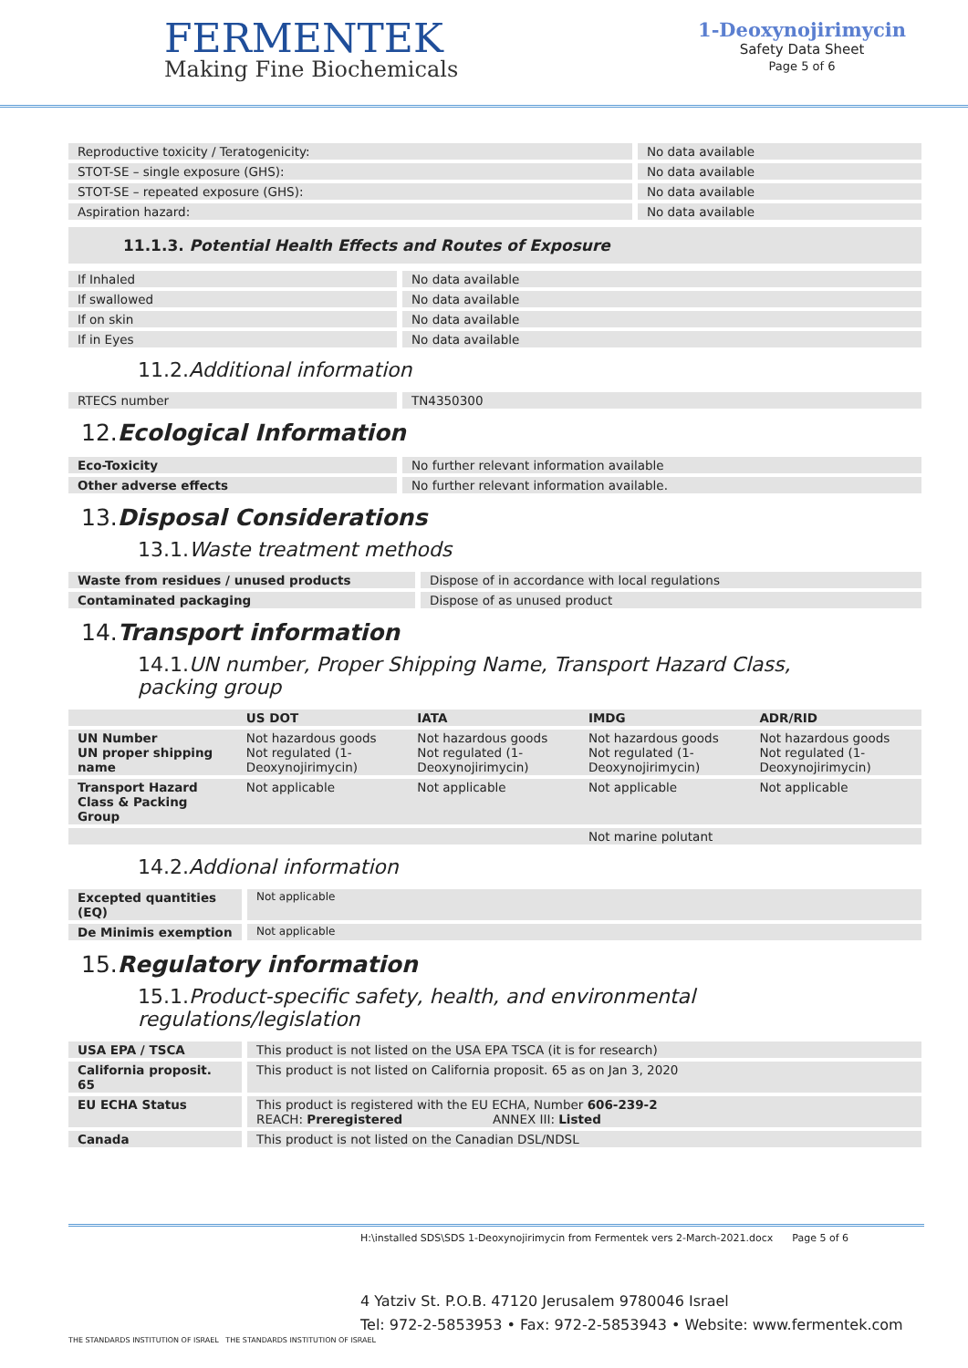FERMENTEK
Making Fine Biochemicals
1-Deoxynojirimycin
Safety Data Sheet
Page 5 of 6
| Reproductive toxicity / Teratogenicity: | | No data available |
| STOT-SE – single exposure (GHS): | | No data available |
| STOT-SE – repeated exposure (GHS): | | No data available |
| Aspiration hazard: | | No data available |
11.1.3. Potential Health Effects and Routes of Exposure
| If Inhaled | | No data available |
| If swallowed | | No data available |
| If on skin | | No data available |
| If in Eyes | | No data available |
11.2.Additional information
| RTECS number | | TN4350300 |
12.Ecological Information
| Eco-Toxicity | | No further relevant information available |
| Other adverse effects | | No further relevant information available. |
13.Disposal Considerations
13.1.Waste treatment methods
| Waste from residues / unused products | | Dispose of in accordance with local regulations |
| Contaminated packaging | | Dispose of as unused product |
14.Transport information
14.1.UN number, Proper Shipping Name, Transport Hazard Class, packing group
| | US DOT | IATA | IMDG | ADR/RID |
| --- | --- | --- | --- | --- |
| UN Number UN proper shipping name | Not hazardous goods Not regulated (1-Deoxynojirimycin) | Not hazardous goods Not regulated (1-Deoxynojirimycin) | Not hazardous goods Not regulated (1-Deoxynojirimycin) | Not hazardous goods Not regulated (1-Deoxynojirimycin) |
| Transport Hazard Class & Packing Group | Not applicable | Not applicable | Not applicable | Not applicable |
| | | | Not marine polutant | |
14.2.Addional information
| Excepted quantities (EQ) | | Not applicable |
| De Minimis exemption | | Not applicable |
15.Regulatory information
15.1.Product-specific safety, health, and environmental regulations/legislation
| USA EPA / TSCA | | This product is not listed on the USA EPA TSCA (it is for research) |
| California proposit. 65 | | This product is not listed on California proposit. 65 as on Jan 3, 2020 |
| EU ECHA Status | | This product is registered with the EU ECHA, Number 606-239-2 REACH: Preregistered ANNEX III: Listed |
| Canada | | This product is not listed on the Canadian DSL/NDSL |
H:\installed SDS\SDS 1-Deoxynojirimycin from Fermentek vers 2-March-2021.docx Page 5 of 6
4 Yatziv St. P.O.B. 47120 Jerusalem 9780046 Israel
Tel: 972-2-5853953 • Fax: 972-2-5853943 • Website: www.fermentek.com
THE STANDARDS INSTITUTION OF ISRAEL THE STANDARDS INSTITUTION OF ISRAEL